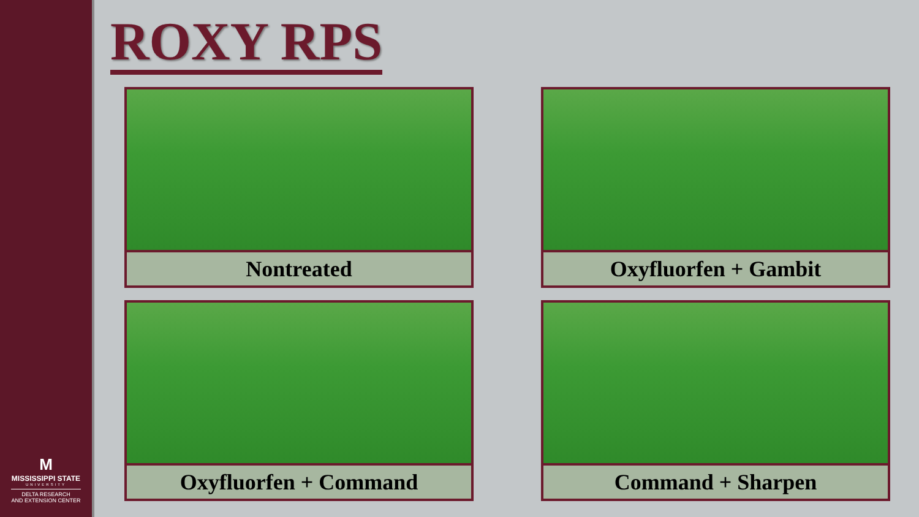M
MISSISSIPPI STATE
UNIVERSITY
DELTA RESEARCH
AND EXTENSION CENTER
ROXY RPS
Nontreated
Oxyfluorfen + Gambit
Oxyfluorfen + Command
Command + Sharpen